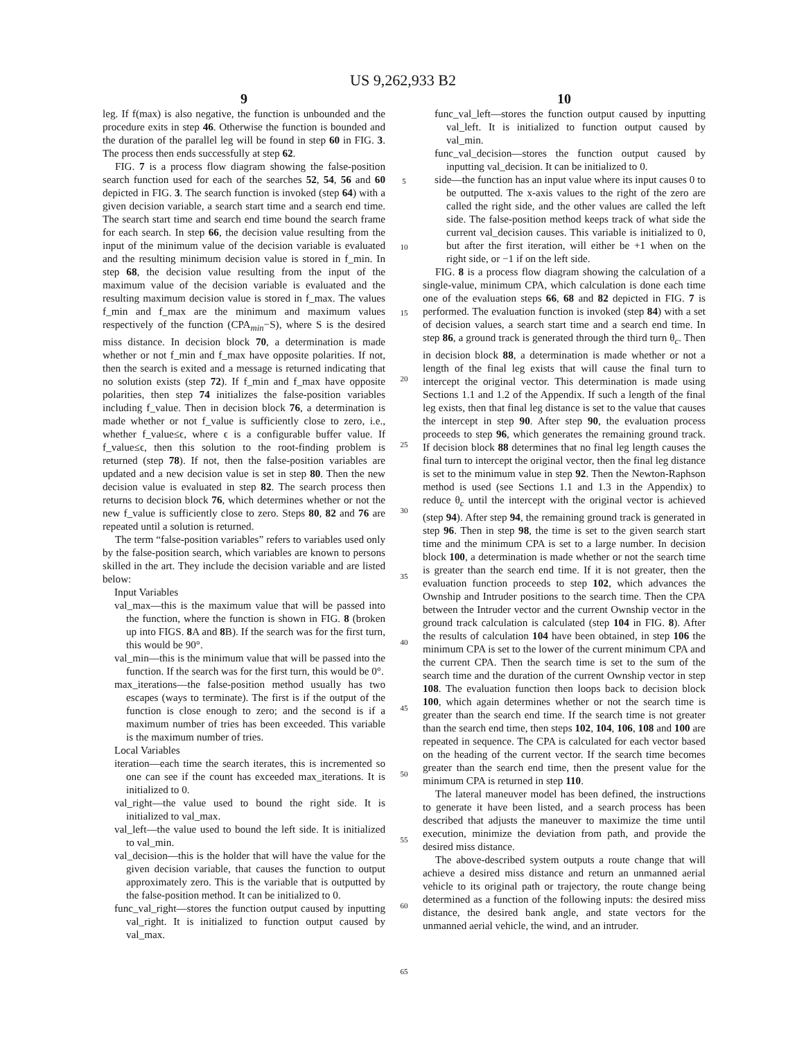US 9,262,933 B2
9
leg. If f(max) is also negative, the function is unbounded and the procedure exits in step 46. Otherwise the function is bounded and the duration of the parallel leg will be found in step 60 in FIG. 3. The process then ends successfully at step 62.
FIG. 7 is a process flow diagram showing the false-position search function used for each of the searches 52, 54, 56 and 60 depicted in FIG. 3. The search function is invoked (step 64) with a given decision variable, a search start time and a search end time. The search start time and search end time bound the search frame for each search. In step 66, the decision value resulting from the input of the minimum value of the decision variable is evaluated and the resulting minimum decision value is stored in f_min. In step 68, the decision value resulting from the input of the maximum value of the decision variable is evaluated and the resulting maximum decision value is stored in f_max. The values f_min and f_max are the minimum and maximum values respectively of the function (CPA<sub>min</sub>−S), where S is the desired miss distance. In decision block 70, a determination is made whether or not f_min and f_max have opposite polarities. If not, then the search is exited and a message is returned indicating that no solution exists (step 72). If f_min and f_max have opposite polarities, then step 74 initializes the false-position variables including f_value. Then in decision block 76, a determination is made whether or not f_value is sufficiently close to zero, i.e., whether f_value≤ϵ, where ϵ is a configurable buffer value. If f_value≤ϵ, then this solution to the root-finding problem is returned (step 78). If not, then the false-position variables are updated and a new decision value is set in step 80. Then the new decision value is evaluated in step 82. The search process then returns to decision block 76, which determines whether or not the new f_value is sufficiently close to zero. Steps 80, 82 and 76 are repeated until a solution is returned.
The term “false-position variables” refers to variables used only by the false-position search, which variables are known to persons skilled in the art. They include the decision variable and are listed below:
Input Variables
val_max—this is the maximum value that will be passed into the function, where the function is shown in FIG. 8 (broken up into FIGS. 8 A and 8 B). If the search was for the first turn, this would be 90°.
val_min—this is the minimum value that will be passed into the function. If the search was for the first turn, this would be 0°.
max_iterations—the false-position method usually has two escapes (ways to terminate). The first is if the output of the function is close enough to zero; and the second is if a maximum number of tries has been exceeded. This variable is the maximum number of tries.
Local Variables
iteration—each time the search iterates, this is incremented so one can see if the count has exceeded max_iterations. It is initialized to 0.
val_right—the value used to bound the right side. It is initialized to val_max.
val_left—the value used to bound the left side. It is initialized to val_min.
val_decision—this is the holder that will have the value for the given decision variable, that causes the function to output approximately zero. This is the variable that is outputted by the false-position method. It can be initialized to 0.
func_val_right—stores the function output caused by inputting val_right. It is initialized to function output caused by val_max.
5
10
15
20
25
30
35
40
45
50
55
60
65
10
func_val_left—stores the function output caused by inputting val_left. It is initialized to function output caused by val_min.
func_val_decision—stores the function output caused by inputting val_decision. It can be initialized to 0.
side—the function has an input value where its input causes 0 to be outputted. The x-axis values to the right of the zero are called the right side, and the other values are called the left side. The false-position method keeps track of what side the current val_decision causes. This variable is initialized to 0, but after the first iteration, will either be +1 when on the right side, or −1 if on the left side.
FIG. 8 is a process flow diagram showing the calculation of a single-value, minimum CPA, which calculation is done each time one of the evaluation steps 66, 68 and 82 depicted in FIG. 7 is performed. The evaluation function is invoked (step 84) with a set of decision values, a search start time and a search end time. In step 86, a ground track is generated through the third turn θ<sub>c</sub>. Then in decision block 88, a determination is made whether or not a length of the final leg exists that will cause the final turn to intercept the original vector. This determination is made using Sections 1.1 and 1.2 of the Appendix. If such a length of the final leg exists, then that final leg distance is set to the value that causes the intercept in step 90. After step 90, the evaluation process proceeds to step 96, which generates the remaining ground track. If decision block 88 determines that no final leg length causes the final turn to intercept the original vector, then the final leg distance is set to the minimum value in step 92. Then the Newton-Raphson method is used (see Sections 1.1 and 1.3 in the Appendix) to reduce θ<sub>c</sub> until the intercept with the original vector is achieved (step 94). After step 94, the remaining ground track is generated in step 96. Then in step 98, the time is set to the given search start time and the minimum CPA is set to a large number. In decision block 100, a determination is made whether or not the search time is greater than the search end time. If it is not greater, then the evaluation function proceeds to step 102, which advances the Ownship and Intruder positions to the search time. Then the CPA between the Intruder vector and the current Ownship vector in the ground track calculation is calculated (step 104 in FIG. 8). After the results of calculation 104 have been obtained, in step 106 the minimum CPA is set to the lower of the current minimum CPA and the current CPA. Then the search time is set to the sum of the search time and the duration of the current Ownship vector in step 108. The evaluation function then loops back to decision block 100, which again determines whether or not the search time is greater than the search end time. If the search time is not greater than the search end time, then steps 102, 104, 106, 108 and 100 are repeated in sequence. The CPA is calculated for each vector based on the heading of the current vector. If the search time becomes greater than the search end time, then the present value for the minimum CPA is returned in step 110.
The lateral maneuver model has been defined, the instructions to generate it have been listed, and a search process has been described that adjusts the maneuver to maximize the time until execution, minimize the deviation from path, and provide the desired miss distance.
The above-described system outputs a route change that will achieve a desired miss distance and return an unmanned aerial vehicle to its original path or trajectory, the route change being determined as a function of the following inputs: the desired miss distance, the desired bank angle, and state vectors for the unmanned aerial vehicle, the wind, and an intruder.